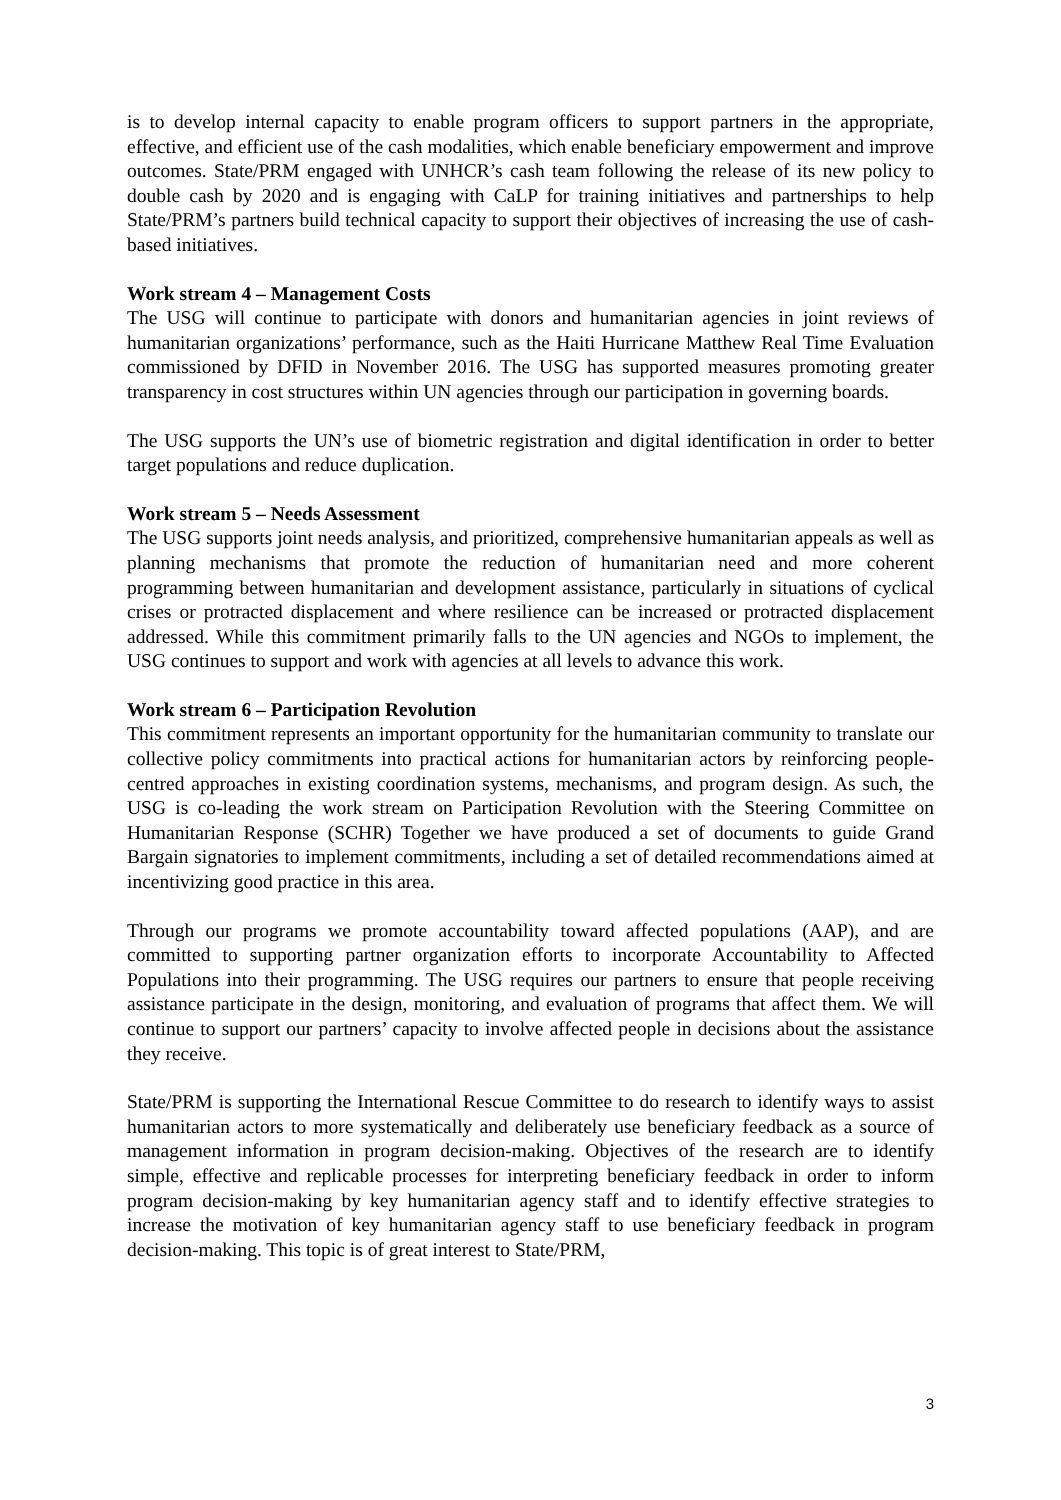is to develop internal capacity to enable program officers to support partners in the appropriate, effective, and efficient use of the cash modalities, which enable beneficiary empowerment and improve outcomes. State/PRM engaged with UNHCR’s cash team following the release of its new policy to double cash by 2020 and is engaging with CaLP for training initiatives and partnerships to help State/PRM’s partners build technical capacity to support their objectives of increasing the use of cash-based initiatives.
Work stream 4 – Management Costs
The USG will continue to participate with donors and humanitarian agencies in joint reviews of humanitarian organizations’ performance, such as the Haiti Hurricane Matthew Real Time Evaluation commissioned by DFID in November 2016. The USG has supported measures promoting greater transparency in cost structures within UN agencies through our participation in governing boards.
The USG supports the UN’s use of biometric registration and digital identification in order to better target populations and reduce duplication.
Work stream 5 – Needs Assessment
The USG supports joint needs analysis, and prioritized, comprehensive humanitarian appeals as well as planning mechanisms that promote the reduction of humanitarian need and more coherent programming between humanitarian and development assistance, particularly in situations of cyclical crises or protracted displacement and where resilience can be increased or protracted displacement addressed. While this commitment primarily falls to the UN agencies and NGOs to implement, the USG continues to support and work with agencies at all levels to advance this work.
Work stream 6 – Participation Revolution
This commitment represents an important opportunity for the humanitarian community to translate our collective policy commitments into practical actions for humanitarian actors by reinforcing people-centred approaches in existing coordination systems, mechanisms, and program design. As such, the USG is co-leading the work stream on Participation Revolution with the Steering Committee on Humanitarian Response (SCHR) Together we have produced a set of documents to guide Grand Bargain signatories to implement commitments, including a set of detailed recommendations aimed at incentivizing good practice in this area.
Through our programs we promote accountability toward affected populations (AAP), and are committed to supporting partner organization efforts to incorporate Accountability to Affected Populations into their programming. The USG requires our partners to ensure that people receiving assistance participate in the design, monitoring, and evaluation of programs that affect them. We will continue to support our partners’ capacity to involve affected people in decisions about the assistance they receive.
State/PRM is supporting the International Rescue Committee to do research to identify ways to assist humanitarian actors to more systematically and deliberately use beneficiary feedback as a source of management information in program decision-making. Objectives of the research are to identify simple, effective and replicable processes for interpreting beneficiary feedback in order to inform program decision-making by key humanitarian agency staff and to identify effective strategies to increase the motivation of key humanitarian agency staff to use beneficiary feedback in program decision-making. This topic is of great interest to State/PRM,
3